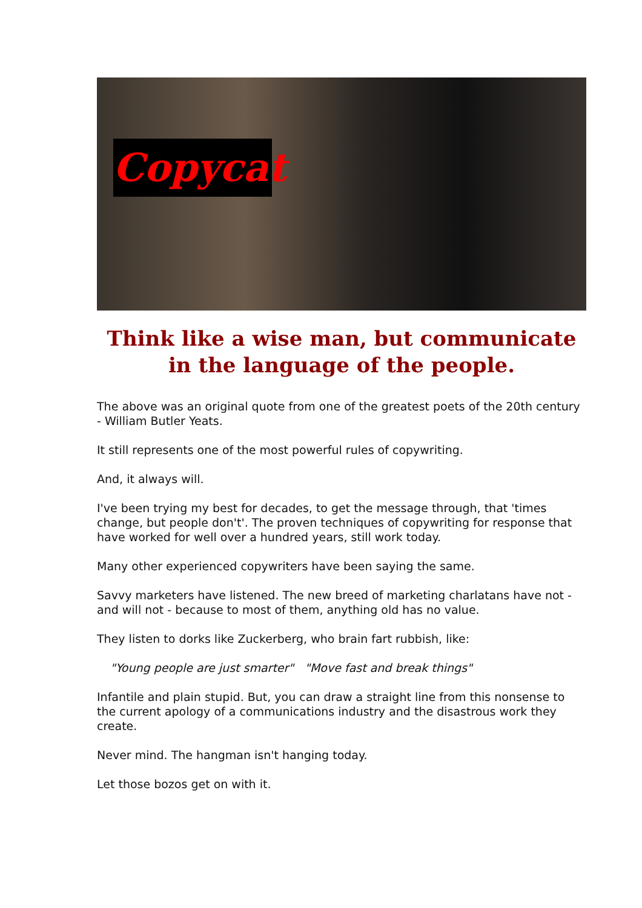Copycat
Think like a wise man, but communicate in the language of the people.
The above was an original quote from one of the greatest poets of the 20th century - William Butler Yeats.
It still represents one of the most powerful rules of copywriting.
And, it always will.
I've been trying my best for decades, to get the message through, that 'times change, but people don't'. The proven techniques of copywriting for response that have worked for well over a hundred years, still work today.
Many other experienced copywriters have been saying the same.
Savvy marketers have listened. The new breed of marketing charlatans have not - and will not - because to most of them, anything old has no value.
They listen to dorks like Zuckerberg, who brain fart rubbish, like:
"Young people are just smarter" "Move fast and break things"
Infantile and plain stupid. But, you can draw a straight line from this nonsense to the current apology of a communications industry and the disastrous work they create.
Never mind. The hangman isn't hanging today.
Let those bozos get on with it.